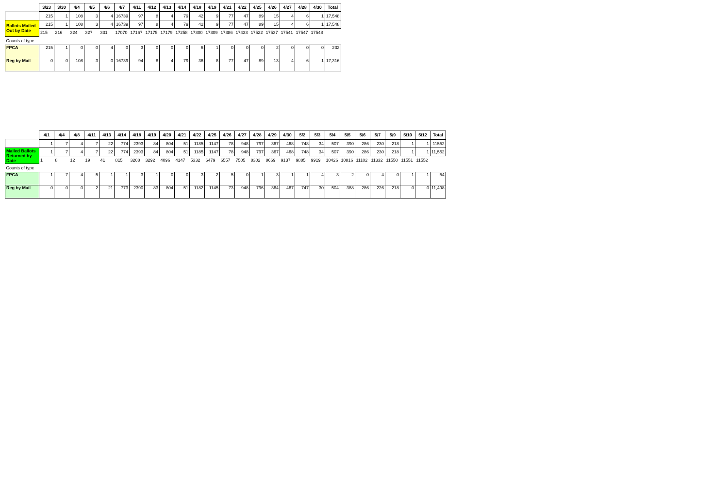| | 3/23 | 3/30 | 4/4 | 4/5 | 4/6 | 4/7 | 4/11 | 4/12 | 4/13 | 4/14 | 4/18 | 4/19 | 4/21 | 4/22 | 4/25 | 4/26 | 4/27 | 4/28 | 4/30 | Total |
| --- | --- | --- | --- | --- | --- | --- | --- | --- | --- | --- | --- | --- | --- | --- | --- | --- | --- | --- | --- | --- |
| | 215 | 1 | 108 | 3 | 4 | 16739 | 97 | 8 | 4 | 79 | 42 | 9 | 77 | 47 | 89 | 15 | 4 | 6 | 1 | 17,548 |
| Ballots Mailed Out by Date | 215 | 1 | 108 | 3 | 4 | 16739 | 97 | 8 | 4 | 79 | 42 | 9 | 77 | 47 | 89 | 15 | 4 | 6 | 1 | 17,548 |
| | 215 | 216 | 324 | 327 | 331 | 17070 | 17167 | 17175 | 17179 | 17258 | 17300 | 17309 | 17386 | 17433 | 17522 | 17537 | 17541 | 17547 | 17548 | |
| Counts of type | | | | | | | | | | | | | | | | | | | | |
| FPCA | 215 | 1 | 0 | 0 | 4 | 0 | 3 | 0 | 0 | 0 | 6 | 1 | 0 | 0 | 0 | 2 | 0 | 0 | 0 | 232 |
| Reg by Mail | 0 | 0 | 108 | 3 | 0 | 16739 | 94 | 8 | 4 | 79 | 36 | 8 | 77 | 47 | 89 | 13 | 4 | 6 | 1 | 17,316 |
| | 4/1 | 4/4 | 4/8 | 4/11 | 4/13 | 4/14 | 4/18 | 4/19 | 4/20 | 4/21 | 4/22 | 4/25 | 4/26 | 4/27 | 4/28 | 4/29 | 4/30 | 5/2 | 5/3 | 5/4 | 5/5 | 5/6 | 5/7 | 5/9 | 5/10 | 5/12 | Total |
| --- | --- | --- | --- | --- | --- | --- | --- | --- | --- | --- | --- | --- | --- | --- | --- | --- | --- | --- | --- | --- | --- | --- | --- | --- | --- | --- | --- |
| | 1 | 7 | 4 | 7 | 22 | 774 | 2393 | 84 | 804 | 51 | 1185 | 1147 | 78 | 948 | 797 | 367 | 468 | 748 | 34 | 507 | 390 | 286 | 230 | 218 | 1 | 1 | 11552 |
| Mailed Ballots Returned by Date | 1 | 7 | 4 | 7 | 22 | 774 | 2393 | 84 | 804 | 51 | 1185 | 1147 | 78 | 948 | 797 | 367 | 468 | 748 | 34 | 507 | 390 | 286 | 230 | 218 | 1 | 1 | 11,552 |
| | 1 | 8 | 12 | 19 | 41 | 815 | 3208 | 3292 | 4096 | 4147 | 5332 | 6479 | 6557 | 7505 | 8302 | 8669 | 9137 | 9885 | 9919 | 10426 | 10816 | 11102 | 11332 | 11550 | 11551 | 11552 | |
| Counts of type | | | | | | | | | | | | | | | | | | | | | | | | | | | |
| FPCA | 1 | 7 | 4 | 5 | 1 | 1 | 3 | 1 | 0 | 0 | 3 | 2 | 5 | 0 | 1 | 3 | 1 | 1 | 4 | 3 | 2 | 0 | 4 | 0 | 1 | 1 | 54 |
| Reg by Mail | 0 | 0 | 0 | 2 | 21 | 773 | 2390 | 83 | 804 | 51 | 1182 | 1145 | 73 | 948 | 796 | 364 | 467 | 747 | 30 | 504 | 388 | 286 | 226 | 218 | 0 | 0 | 11,498 |